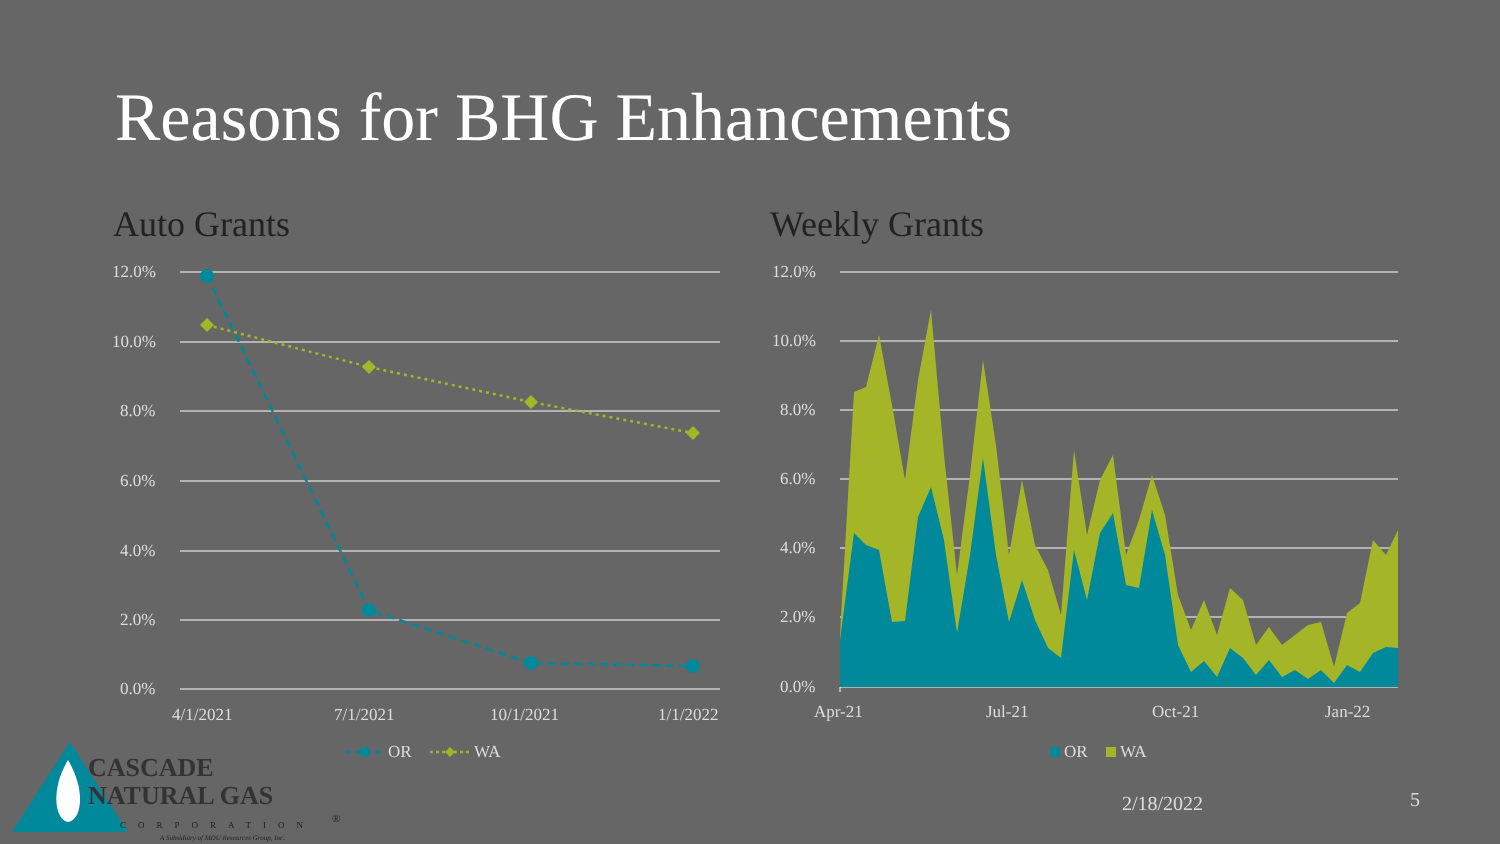Reasons for BHG Enhancements
Auto Grants Weekly Grants
12.0%
10.0%
8.0%
6.0%
4.0%
2.0%
0.0%
4/1/2021
7/1/2021
10/1/2021
1/1/2022
12.0%
10.0%
8.0%
6.0%
4.0%
2.0%
0.0%
Apr-21
Jul-21
Oct-21
Jan-22
OR
WA
OR
WA
CASCADE
NATURAL GAS
CORPORATION
®
A Subsidiary of MDU Resources Group, Inc.
2/18/2022 5